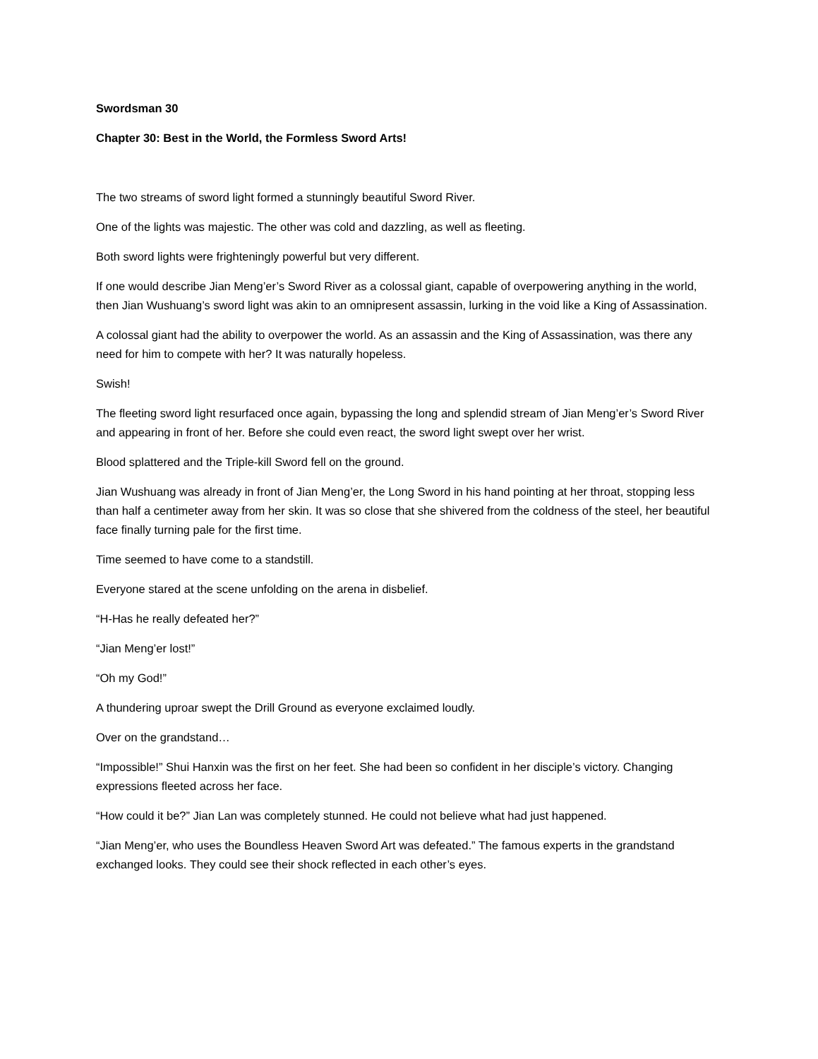Swordsman 30
Chapter 30: Best in the World, the Formless Sword Arts!
The two streams of sword light formed a stunningly beautiful Sword River.
One of the lights was majestic. The other was cold and dazzling, as well as fleeting.
Both sword lights were frighteningly powerful but very different.
If one would describe Jian Meng’er’s Sword River as a colossal giant, capable of overpowering anything in the world, then Jian Wushuang’s sword light was akin to an omnipresent assassin, lurking in the void like a King of Assassination.
A colossal giant had the ability to overpower the world. As an assassin and the King of Assassination, was there any need for him to compete with her? It was naturally hopeless.
Swish!
The fleeting sword light resurfaced once again, bypassing the long and splendid stream of Jian Meng’er’s Sword River and appearing in front of her. Before she could even react, the sword light swept over her wrist.
Blood splattered and the Triple-kill Sword fell on the ground.
Jian Wushuang was already in front of Jian Meng’er, the Long Sword in his hand pointing at her throat, stopping less than half a centimeter away from her skin. It was so close that she shivered from the coldness of the steel, her beautiful face finally turning pale for the first time.
Time seemed to have come to a standstill.
Everyone stared at the scene unfolding on the arena in disbelief.
“H-Has he really defeated her?”
“Jian Meng’er lost!”
“Oh my God!”
A thundering uproar swept the Drill Ground as everyone exclaimed loudly.
Over on the grandstand…
“Impossible!” Shui Hanxin was the first on her feet. She had been so confident in her disciple’s victory. Changing expressions fleeted across her face.
“How could it be?” Jian Lan was completely stunned. He could not believe what had just happened.
“Jian Meng’er, who uses the Boundless Heaven Sword Art was defeated.” The famous experts in the grandstand exchanged looks. They could see their shock reflected in each other’s eyes.